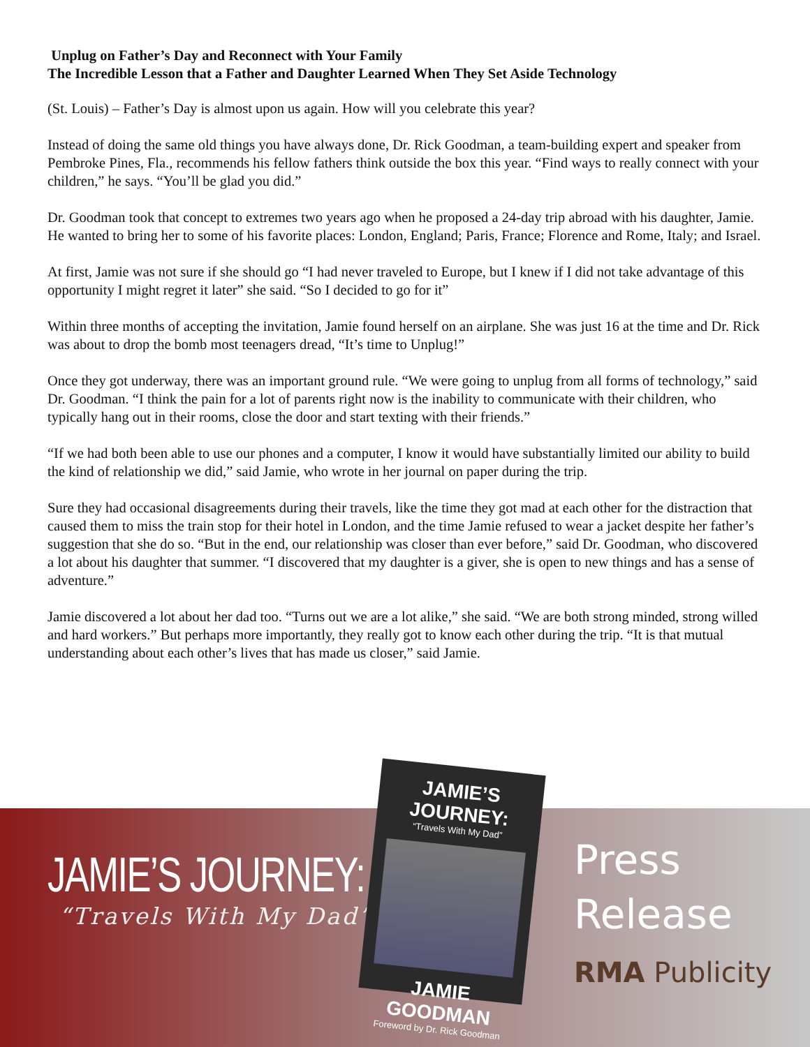Unplug on Father’s Day and Reconnect with Your Family
The Incredible Lesson that a Father and Daughter Learned When They Set Aside Technology
(St. Louis) – Father’s Day is almost upon us again. How will you celebrate this year?
Instead of doing the same old things you have always done, Dr. Rick Goodman, a team-building expert and speaker from Pembroke Pines, Fla., recommends his fellow fathers think outside the box this year. “Find ways to really connect with your children,” he says. “You’ll be glad you did.”
Dr. Goodman took that concept to extremes two years ago when he proposed a 24-day trip abroad with his daughter, Jamie. He wanted to bring her to some of his favorite places: London, England; Paris, France; Florence and Rome, Italy; and Israel.
At first, Jamie was not sure if she should go “I had never traveled to Europe, but I knew if I did not take advantage of this opportunity I might regret it later” she said. “So I decided to go for it”
Within three months of accepting the invitation, Jamie found herself on an airplane. She was just 16 at the time and Dr. Rick was about to drop the bomb most teenagers dread, “It’s time to Unplug!”
Once they got underway, there was an important ground rule. “We were going to unplug from all forms of technology,” said Dr. Goodman. “I think the pain for a lot of parents right now is the inability to communicate with their children, who typically hang out in their rooms, close the door and start texting with their friends.”
“If we had both been able to use our phones and a computer, I know it would have substantially limited our ability to build the kind of relationship we did,” said Jamie, who wrote in her journal on paper during the trip.
Sure they had occasional disagreements during their travels, like the time they got mad at each other for the distraction that caused them to miss the train stop for their hotel in London, and the time Jamie refused to wear a jacket despite her father’s suggestion that she do so. “But in the end, our relationship was closer than ever before,” said Dr. Goodman, who discovered a lot about his daughter that summer. “I discovered that my daughter is a giver, she is open to new things and has a sense of adventure.”
Jamie discovered a lot about her dad too. “Turns out we are a lot alike,” she said. “We are both strong minded, strong willed and hard workers.” But perhaps more importantly, they really got to know each other during the trip. “It is that mutual understanding about each other’s lives that has made us closer,” said Jamie.
JAMIE’S JOURNEY:
“Travels With My Dad”
JAMIE’S JOURNEY:
“Travels With My Dad”
JAMIE GOODMAN
Foreword by Dr. Rick Goodman
Press
Release
RMA Publicity